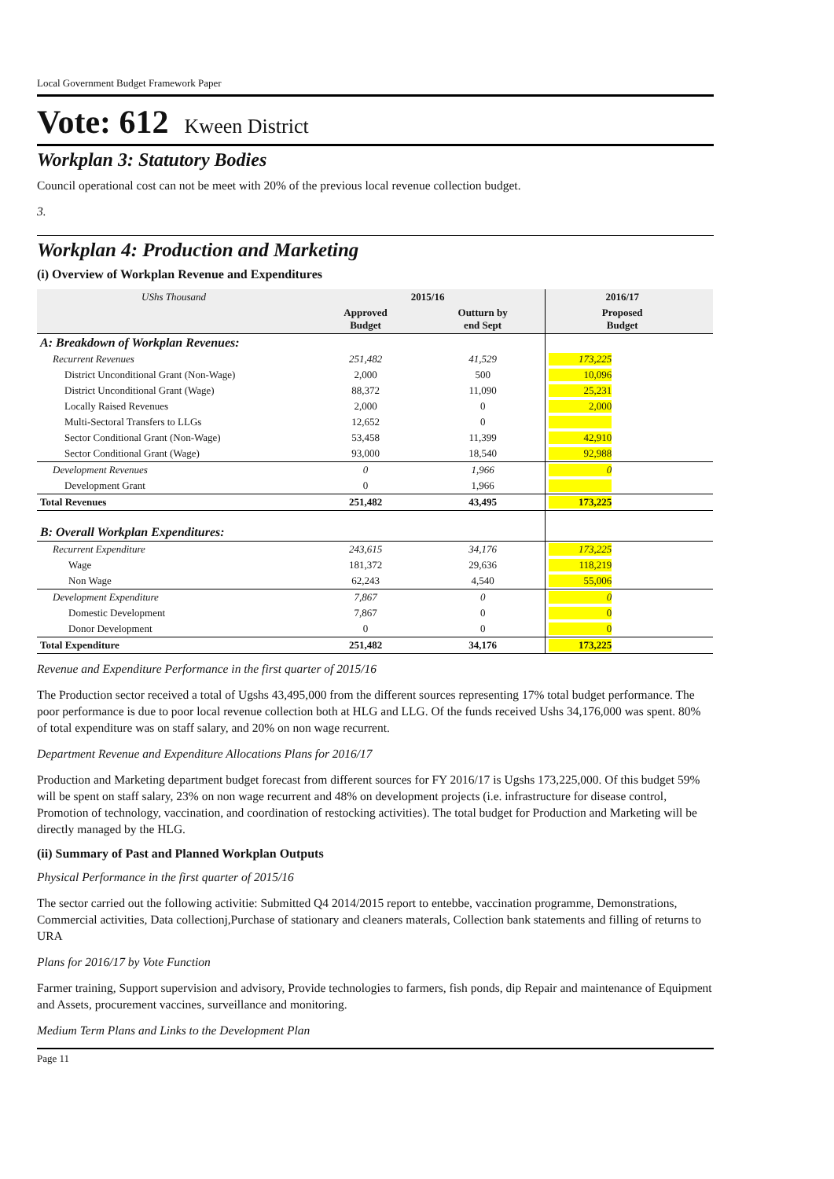Local Government Budget Framework Paper
Vote: 612 Kween District
Workplan 3: Statutory Bodies
Council operational cost can not be meet with 20% of the previous local revenue collection budget.
3.
Workplan 4: Production and Marketing
(i) Overview of Workplan Revenue and Expenditures
| UShs Thousand | 2015/16 | | 2016/17 | |
| | Approved Budget | Outturn by end Sept | Proposed Budget | |
| A: Breakdown of Workplan Revenues: | | | | |
| Recurrent Revenues | 251,482 | 41,529 | 173,225 | |
| District Unconditional Grant (Non-Wage) | 2,000 | 500 | 10,096 | |
| District Unconditional Grant (Wage) | 88,372 | 11,090 | 25,231 | |
| Locally Raised Revenues | 2,000 | 0 | 2,000 | |
| Multi-Sectoral Transfers to LLGs | 12,652 | 0 | | |
| Sector Conditional Grant (Non-Wage) | 53,458 | 11,399 | 42,910 | |
| Sector Conditional Grant (Wage) | 93,000 | 18,540 | 92,988 | |
| Development Revenues | 0 | 1,966 | 0 | |
| Development Grant | 0 | 1,966 | | |
| Total Revenues | 251,482 | 43,495 | 173,225 | |
| B: Overall Workplan Expenditures: | | | | |
| Recurrent Expenditure | 243,615 | 34,176 | 173,225 | |
| Wage | 181,372 | 29,636 | 118,219 | |
| Non Wage | 62,243 | 4,540 | 55,006 | |
| Development Expenditure | 7,867 | 0 | 0 | |
| Domestic Development | 7,867 | 0 | 0 | |
| Donor Development | 0 | 0 | 0 | |
| Total Expenditure | 251,482 | 34,176 | 173,225 | |
Revenue and Expenditure Performance in the first quarter of 2015/16
The Production sector received a total of Ugshs 43,495,000 from the different sources representing 17% total budget performance. The poor performance is due to poor local revenue collection both at HLG and LLG. Of the funds received Ushs 34,176,000 was spent. 80% of total expenditure was on staff salary, and 20% on non wage recurrent.
Department Revenue and Expenditure Allocations Plans for 2016/17
Production and Marketing department budget forecast from different sources for FY 2016/17 is Ugshs 173,225,000. Of this budget 59% will be spent on staff salary, 23% on non wage recurrent and 48% on development projects (i.e. infrastructure for disease control, Promotion of technology, vaccination, and coordination of restocking activities). The total budget for Production and Marketing will be directly managed by the HLG.
(ii) Summary of Past and Planned Workplan Outputs
Physical Performance in the first quarter of 2015/16
The sector carried out the following activitie: Submitted Q4 2014/2015 report to entebbe, vaccination programme, Demonstrations, Commercial activities, Data collectionj,Purchase of stationary and cleaners materals, Collection bank statements and filling of returns to URA
Plans for 2016/17 by Vote Function
Farmer training, Support supervision and advisory, Provide technologies to farmers, fish ponds, dip Repair and maintenance of Equipment and Assets, procurement vaccines, surveillance and monitoring.
Medium Term Plans and Links to the Development Plan
Page 11